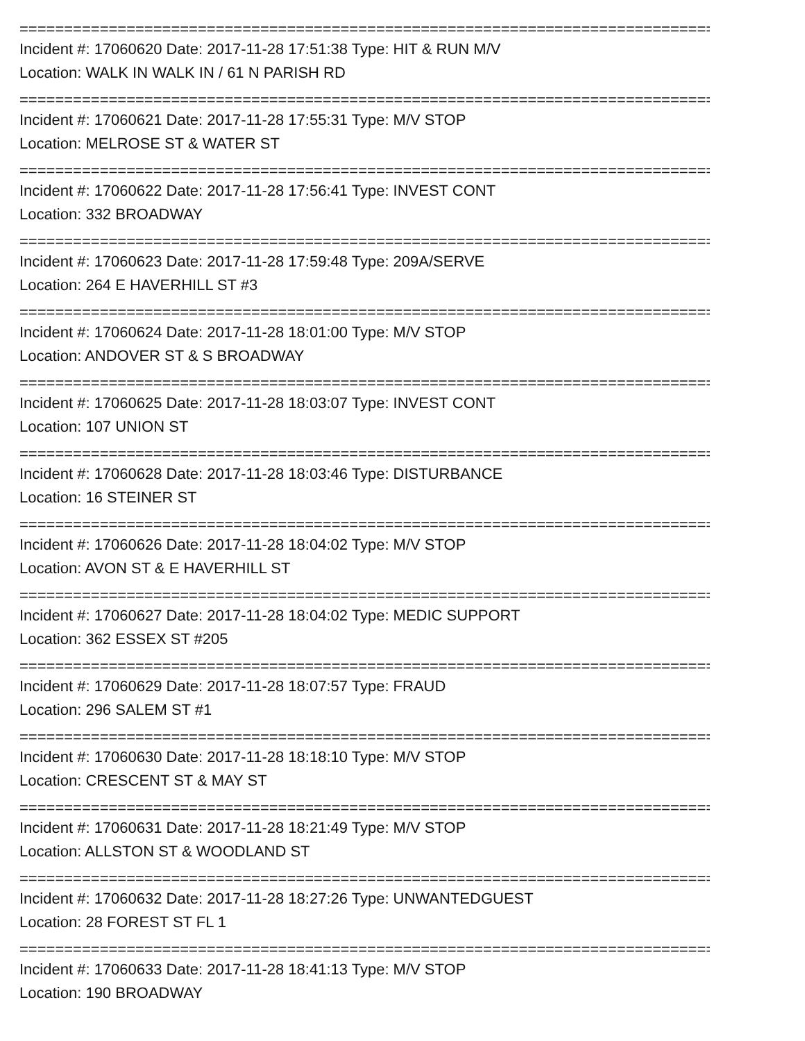================================================================================
Incident #: 17060620 Date: 2017-11-28 17:51:38 Type: HIT & RUN M/V
Location: WALK IN WALK IN / 61 N PARISH RD
================================================================================
Incident #: 17060621 Date: 2017-11-28 17:55:31 Type: M/V STOP
Location: MELROSE ST & WATER ST
================================================================================
Incident #: 17060622 Date: 2017-11-28 17:56:41 Type: INVEST CONT
Location: 332 BROADWAY
================================================================================
Incident #: 17060623 Date: 2017-11-28 17:59:48 Type: 209A/SERVE
Location: 264 E HAVERHILL ST #3
================================================================================
Incident #: 17060624 Date: 2017-11-28 18:01:00 Type: M/V STOP
Location: ANDOVER ST & S BROADWAY
================================================================================
Incident #: 17060625 Date: 2017-11-28 18:03:07 Type: INVEST CONT
Location: 107 UNION ST
================================================================================
Incident #: 17060628 Date: 2017-11-28 18:03:46 Type: DISTURBANCE
Location: 16 STEINER ST
================================================================================
Incident #: 17060626 Date: 2017-11-28 18:04:02 Type: M/V STOP
Location: AVON ST & E HAVERHILL ST
================================================================================
Incident #: 17060627 Date: 2017-11-28 18:04:02 Type: MEDIC SUPPORT
Location: 362 ESSEX ST #205
================================================================================
Incident #: 17060629 Date: 2017-11-28 18:07:57 Type: FRAUD
Location: 296 SALEM ST #1
================================================================================
Incident #: 17060630 Date: 2017-11-28 18:18:10 Type: M/V STOP
Location: CRESCENT ST & MAY ST
================================================================================
Incident #: 17060631 Date: 2017-11-28 18:21:49 Type: M/V STOP
Location: ALLSTON ST & WOODLAND ST
================================================================================
Incident #: 17060632 Date: 2017-11-28 18:27:26 Type: UNWANTEDGUEST
Location: 28 FOREST ST FL 1
================================================================================
Incident #: 17060633 Date: 2017-11-28 18:41:13 Type: M/V STOP
Location: 190 BROADWAY